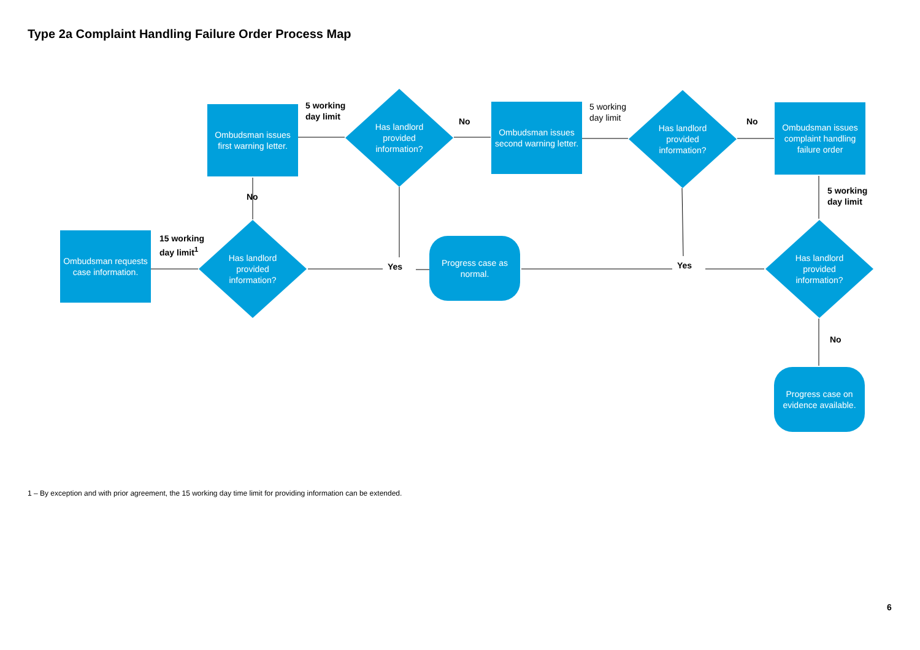Type 2a Complaint Handling Failure Order Process Map
Ombudsman requests case information.
15 working
day limit<sup>1</sup>
Has landlord
provided
information?
No
Ombudsman issues first warning letter.
5 working
day limit
Has landlord
provided
information?
No
Ombudsman issues second warning letter.
5 working
day limit
Has landlord
provided
information?
No
Ombudsman issues complaint handling failure order
5 working
day limit
Yes
Progress case as normal.
Yes
Has landlord
provided
information?
No
Progress case on evidence available.
1 – By exception and with prior agreement, the 15 working day time limit for providing information can be extended.
6